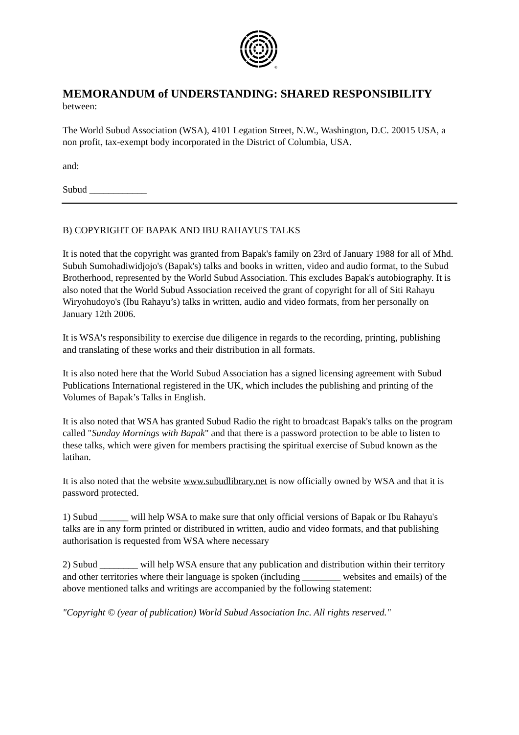®
MEMORANDUM of UNDERSTANDING: SHARED RESPONSIBILITY
between:
The World Subud Association (WSA), 4101 Legation Street, N.W., Washington, D.C. 20015 USA, a non profit, tax-exempt body incorporated in the District of Columbia, USA.
and:
Subud ____________
B) COPYRIGHT OF BAPAK AND IBU RAHAYU'S TALKS
It is noted that the copyright was granted from Bapak's family on 23rd of January 1988 for all of Mhd. Subuh Sumohadiwidjojo's (Bapak's) talks and books in written, video and audio format, to the Subud Brotherhood, represented by the World Subud Association. This excludes Bapak's autobiography. It is also noted that the World Subud Association received the grant of copyright for all of Siti Rahayu Wiryohudoyo's (Ibu Rahayu’s) talks in written, audio and video formats, from her personally on January 12th 2006.
It is WSA's responsibility to exercise due diligence in regards to the recording, printing, publishing and translating of these works and their distribution in all formats.
It is also noted here that the World Subud Association has a signed licensing agreement with Subud Publications International registered in the UK, which includes the publishing and printing of the Volumes of Bapak’s Talks in English.
It is also noted that WSA has granted Subud Radio the right to broadcast Bapak's talks on the program called "Sunday Mornings with Bapak" and that there is a password protection to be able to listen to these talks, which were given for members practising the spiritual exercise of Subud known as the latihan.
It is also noted that the website www.subudlibrary.net is now officially owned by WSA and that it is password protected.
1) Subud ______ will help WSA to make sure that only official versions of Bapak or Ibu Rahayu's talks are in any form printed or distributed in written, audio and video formats, and that publishing authorisation is requested from WSA where necessary
2) Subud ________ will help WSA ensure that any publication and distribution within their territory and other territories where their language is spoken (including ________ websites and emails) of the above mentioned talks and writings are accompanied by the following statement:
"Copyright © (year of publication) World Subud Association Inc. All rights reserved."